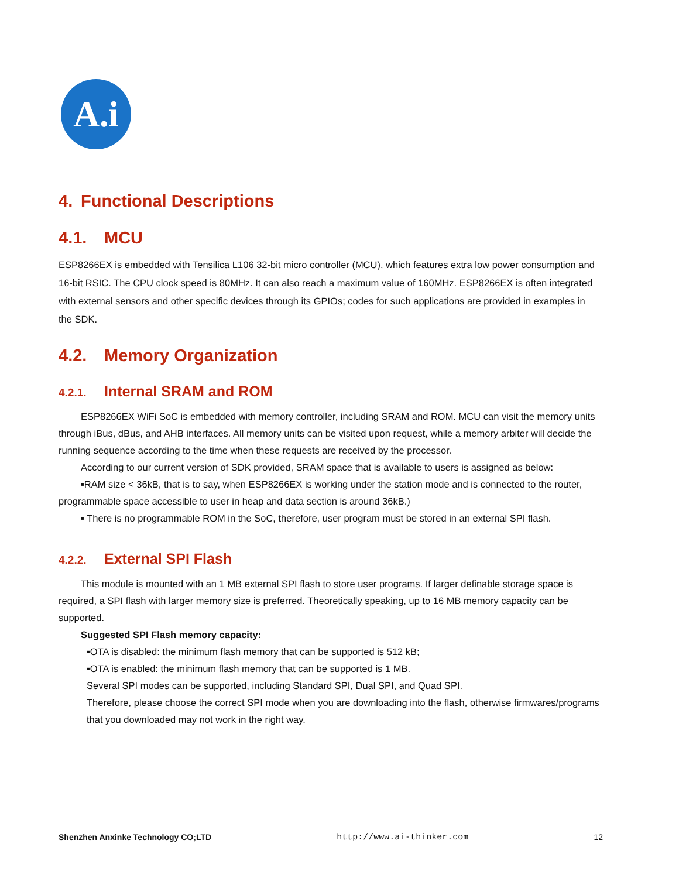A.i
4. Functional Descriptions
4.1. MCU
ESP8266EX is embedded with Tensilica L106 32-bit micro controller (MCU), which features extra low power consumption and 16-bit RSIC. The CPU clock speed is 80MHz. It can also reach a maximum value of 160MHz. ESP8266EX is often integrated with external sensors and other specific devices through its GPIOs; codes for such applications are provided in examples in the SDK.
4.2. Memory Organization
4.2.1. Internal SRAM and ROM
ESP8266EX WiFi SoC is embedded with memory controller, including SRAM and ROM. MCU can visit the memory units through iBus, dBus, and AHB interfaces. All memory units can be visited upon request, while a memory arbiter will decide the running sequence according to the time when these requests are received by the processor.
According to our current version of SDK provided, SRAM space that is available to users is assigned as below:
▪RAM size < 36kB, that is to say, when ESP8266EX is working under the station mode and is connected to the router, programmable space accessible to user in heap and data section is around 36kB.)
▪ There is no programmable ROM in the SoC, therefore, user program must be stored in an external SPI flash.
4.2.2. External SPI Flash
This module is mounted with an 1 MB external SPI flash to store user programs. If larger definable storage space is required, a SPI flash with larger memory size is preferred. Theoretically speaking, up to 16 MB memory capacity can be supported.
Suggested SPI Flash memory capacity:
▪OTA is disabled: the minimum flash memory that can be supported is 512 kB;
▪OTA is enabled: the minimum flash memory that can be supported is 1 MB.
Several SPI modes can be supported, including Standard SPI, Dual SPI, and Quad SPI.
Therefore, please choose the correct SPI mode when you are downloading into the flash, otherwise firmwares/programs that you downloaded may not work in the right way.
Shenzhen Anxinke Technology CO;LTD http://www.ai-thinker.com 12